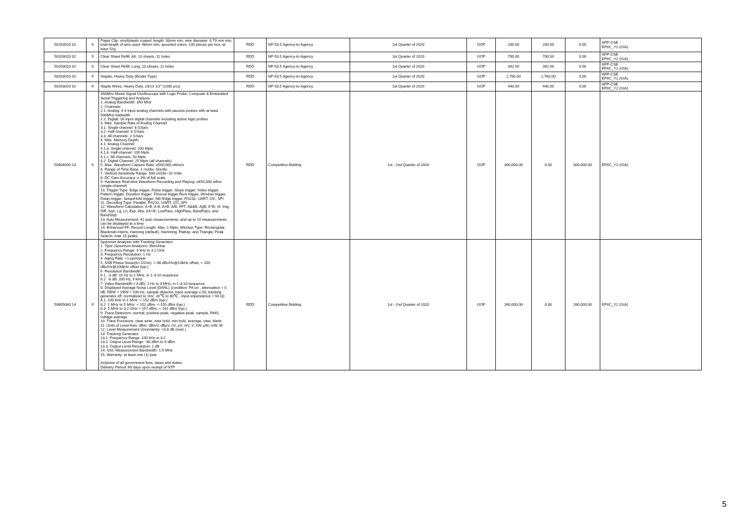| 50203010 02 | 9 | Paper Clip, vinyl/plastic coated, length: 33mm min, wire diameter: 0.79 mm min, total length of wire used: 98mm min, assorted colors, 100 pieces per box, at least 52g | RDD | NP-53.5 Agency-to-Agency | 1st Quarter of 2020 | GOP | 200.00 | 200.00 | 0.00 | APP-CSE EPIIC_Y2 (GIA) |
| 50203010 02 | 9 | Clear Sheet Refill, A4, 10 sheets, 11 holes | RDD | NP-53.5 Agency-to-Agency | 1st Quarter of 2020 | GOP | 700.00 | 700.00 | 0.00 | APP-CSE EPIIC_Y2 (GIA) |
| 50203010 02 | 9 | Clear Sheet Refill, Long, 10 sheets, 11 holes | RDD | NP-53.5 Agency-to-Agency | 1st Quarter of 2020 | GOP | 392.00 | 392.00 | 0.00 | APP-CSE EPIIC_Y2 (GIA) |
| 50203010 02 | 9 | Stapler, Heavy Duty (Binder Type) | RDD | NP-53.5 Agency-to-Agency | 1st Quarter of 2020 | GOP | 2,760.00 | 2,760.00 | 0.00 | APP-CSE EPIIC_Y2 (GIA) |
| 50203010 02 | 9 | Staple Wires, Heavy Duty, 23/13 1/2" (1000 pcs) | RDD | NP-53.5 Agency-to-Agency | 1st Quarter of 2020 | GOP | 440.00 | 440.00 | 0.00 | APP-CSE EPIIC_Y2 (GIA) |
| 50604050 14 | 9 | 350Mhz Mixed Signal Oscilloscope with Logic Probe, Computer & Embedded Serial Triggering and Analysis: 1. Analog Bandwidth: 350 MHz 2. Channels: 2.1. Analog: 4 4 input analog channels with passive probes with at least 500MHz badwidth 2.2. Digital: 16 input digital channels including active logic probes 3. Max. Sample Rate of Analog Channel: 3.1. Single-channel: 8 GSa/s 3.2. Half-channel: 4 GSa/s 3.3. All channels: 2 GSa/s 4. Max. Memory Depth: 4.1. Analog Channel: 4.1.a. Single-channel: 200 Mpts 4.1.b. Half-channel: 100 Mpts 4.1.c. All channels: 50 Mpts 4.2. Digital Channel: 25 Mpts (all channels) 5. Max. Waveform Capture Rate: ≥500,000 wfms/s 6. Range of Time Base: 1 ns/div~1ks/div 7. Vertical Sensitivity Range: 500 uV/div~10 V/div 8. DC Gain Accuracy: ± 3% of full scale 9. Hardware Real-time Waveform Recording and Playing: ≥450,000 wfms (single-channel) 10. Trigger Type: Edge trigger, Pulse trigger, Slope trigger, Video trigger, Pattern trigger, Duration trigger, Timeout trigger,Runt trigger, Window trigger, Delay trigger, Setup/Hold trigger, Nth Edge trigger, RS232, UART, I2C, SPI 11. Decoding Type: Parallel, RS232, UART, I2C, SPI 12. Waveform Calculation: A+B, A-B, A×B, A/B, FFT, A&&B, A//B, A^B, !A, Intg, Diff, Sqrt, Lg, Ln, Exp, Abs, AX+B, LowPass, HighPass, BandPass, and BandStop 13. Auto Measurement: 41 auto measurements; and up to 10 measurements can be displayed at a time 14. Enhanced FF: Record Length: Max. 1 Mpts; Window Type: Rectangular, Blackman-Harris, Hanning (default), Hamming, Flattop, and Triangle; Peak Search: max 15 peaks | RDD | Competitive Bidding | 1st - 2nd Quarter of 2020 | GOP | 300,000.00 | 0.00 | 300,000.00 | EPIIC_Y2 (GIA) |
| 50605040 14 | 9 | Spectrum Analyzer with Tracking Generator: 1. Type (Spectrum Analyzer): Benchtop 2. Frequency Range: 9 kHz to 3.2 GHz 3. Frequency Resolution: 1 Hz 4. Aging Rate: <1 ppm/year 5. SSB Phase Noise(fc=1GHz): <-98 dBc/Hz@10kHz offset, <-100 dBc/Hz@100kHz offset (typ.) 6. Resolution Bandwidth 6.1. -3 dB: 10 Hz to 1 MHz, in 1-3-10 sequence 6.2. -6 dB: 200 Hz, 9 kHz 7. Video Bandwidth (-3 dB): 1 Hz to 3 MHz, in 1-3-10 sequence 8. Displayed Average Noise Level (DANL) (condition: PA on , attenuation = 0 dB, RBW = VBW = 100 Hz, sample detector, trace average ≥ 50, tracking generator off, normalized to 1Hz, 20℃ to 30℃ , input impendence = 50 Ω): 8.1. 100 kHz to 1 MHz: <-152 dBm (typ.) 8.2. 1 MHz to 5 MHz: <-152 dBm, <-155 dBm (typ.) 8.3. 5 MHz to 3.2 GHz <-157 dBm, <-161 dBm (typ.) 9. Trace Detectors: normal, positive-peak, negative-peak, sample, RMS, voltage average 10. Trace Functions: clear write, max hold, min hold, average, view, blank 11. Units of Level Axis: dBm, dBmV, dBμV, nV, μV, mV, V, nW, μW, mW, W 12. Level Measurement Uncertainty: <0.8 dB (nom.) 13. Tracking Generator 13.1. Frequency Range: 100 kHz to 3.2 13.2. Output Level Range: -40 dBm to 0 dBm 13.3. Output Level Resolution: 1 dB 14. SSC Measurement Bandwidth: 1.5 MHz 15. Warranty: at least one (1) year Inclusive of all government fees, taxes and duties. Delivery Period: 60 days upon receipt of NTP | RDD | Competitive Bidding | 1st - 2nd Quarter of 2020 | GOP | 260,000.00 | 0.00 | 260,000.00 | EPIIC_Y2 (GIA) |
5